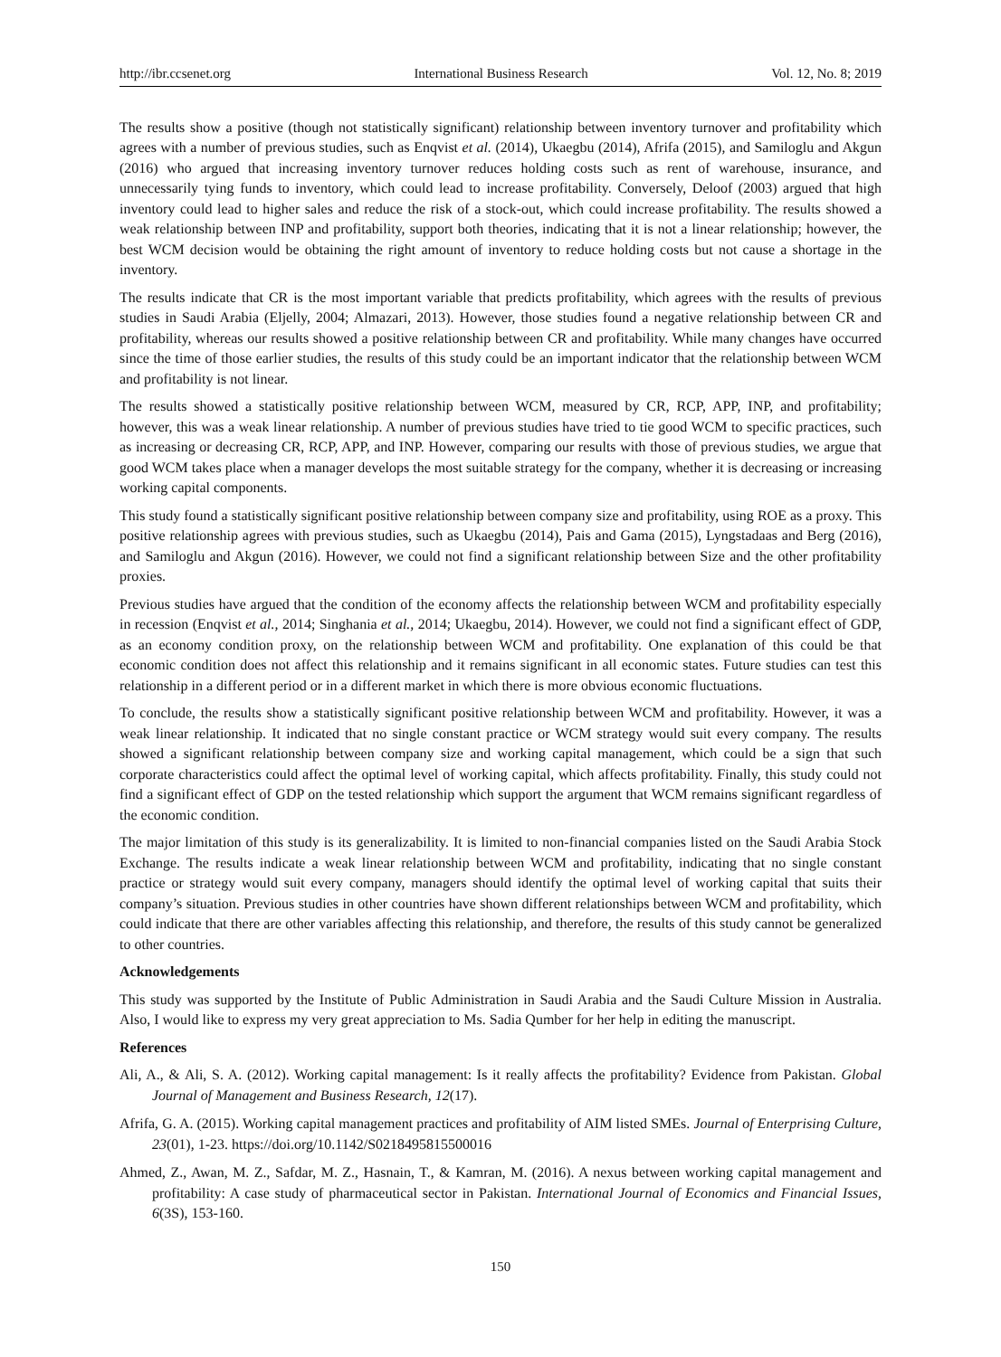http://ibr.ccsenet.org International Business Research Vol. 12, No. 8; 2019
The results show a positive (though not statistically significant) relationship between inventory turnover and profitability which agrees with a number of previous studies, such as Enqvist et al. (2014), Ukaegbu (2014), Afrifa (2015), and Samiloglu and Akgun (2016) who argued that increasing inventory turnover reduces holding costs such as rent of warehouse, insurance, and unnecessarily tying funds to inventory, which could lead to increase profitability. Conversely, Deloof (2003) argued that high inventory could lead to higher sales and reduce the risk of a stock-out, which could increase profitability. The results showed a weak relationship between INP and profitability, support both theories, indicating that it is not a linear relationship; however, the best WCM decision would be obtaining the right amount of inventory to reduce holding costs but not cause a shortage in the inventory.
The results indicate that CR is the most important variable that predicts profitability, which agrees with the results of previous studies in Saudi Arabia (Eljelly, 2004; Almazari, 2013). However, those studies found a negative relationship between CR and profitability, whereas our results showed a positive relationship between CR and profitability. While many changes have occurred since the time of those earlier studies, the results of this study could be an important indicator that the relationship between WCM and profitability is not linear.
The results showed a statistically positive relationship between WCM, measured by CR, RCP, APP, INP, and profitability; however, this was a weak linear relationship. A number of previous studies have tried to tie good WCM to specific practices, such as increasing or decreasing CR, RCP, APP, and INP. However, comparing our results with those of previous studies, we argue that good WCM takes place when a manager develops the most suitable strategy for the company, whether it is decreasing or increasing working capital components.
This study found a statistically significant positive relationship between company size and profitability, using ROE as a proxy. This positive relationship agrees with previous studies, such as Ukaegbu (2014), Pais and Gama (2015), Lyngstadaas and Berg (2016), and Samiloglu and Akgun (2016). However, we could not find a significant relationship between Size and the other profitability proxies.
Previous studies have argued that the condition of the economy affects the relationship between WCM and profitability especially in recession (Enqvist et al., 2014; Singhania et al., 2014; Ukaegbu, 2014). However, we could not find a significant effect of GDP, as an economy condition proxy, on the relationship between WCM and profitability. One explanation of this could be that economic condition does not affect this relationship and it remains significant in all economic states. Future studies can test this relationship in a different period or in a different market in which there is more obvious economic fluctuations.
To conclude, the results show a statistically significant positive relationship between WCM and profitability. However, it was a weak linear relationship. It indicated that no single constant practice or WCM strategy would suit every company. The results showed a significant relationship between company size and working capital management, which could be a sign that such corporate characteristics could affect the optimal level of working capital, which affects profitability. Finally, this study could not find a significant effect of GDP on the tested relationship which support the argument that WCM remains significant regardless of the economic condition.
The major limitation of this study is its generalizability. It is limited to non-financial companies listed on the Saudi Arabia Stock Exchange. The results indicate a weak linear relationship between WCM and profitability, indicating that no single constant practice or strategy would suit every company, managers should identify the optimal level of working capital that suits their company’s situation. Previous studies in other countries have shown different relationships between WCM and profitability, which could indicate that there are other variables affecting this relationship, and therefore, the results of this study cannot be generalized to other countries.
Acknowledgements
This study was supported by the Institute of Public Administration in Saudi Arabia and the Saudi Culture Mission in Australia. Also, I would like to express my very great appreciation to Ms. Sadia Qumber for her help in editing the manuscript.
References
Ali, A., & Ali, S. A. (2012). Working capital management: Is it really affects the profitability? Evidence from Pakistan. Global Journal of Management and Business Research, 12(17).
Afrifa, G. A. (2015). Working capital management practices and profitability of AIM listed SMEs. Journal of Enterprising Culture, 23(01), 1-23. https://doi.org/10.1142/S0218495815500016
Ahmed, Z., Awan, M. Z., Safdar, M. Z., Hasnain, T., & Kamran, M. (2016). A nexus between working capital management and profitability: A case study of pharmaceutical sector in Pakistan. International Journal of Economics and Financial Issues, 6(3S), 153-160.
150